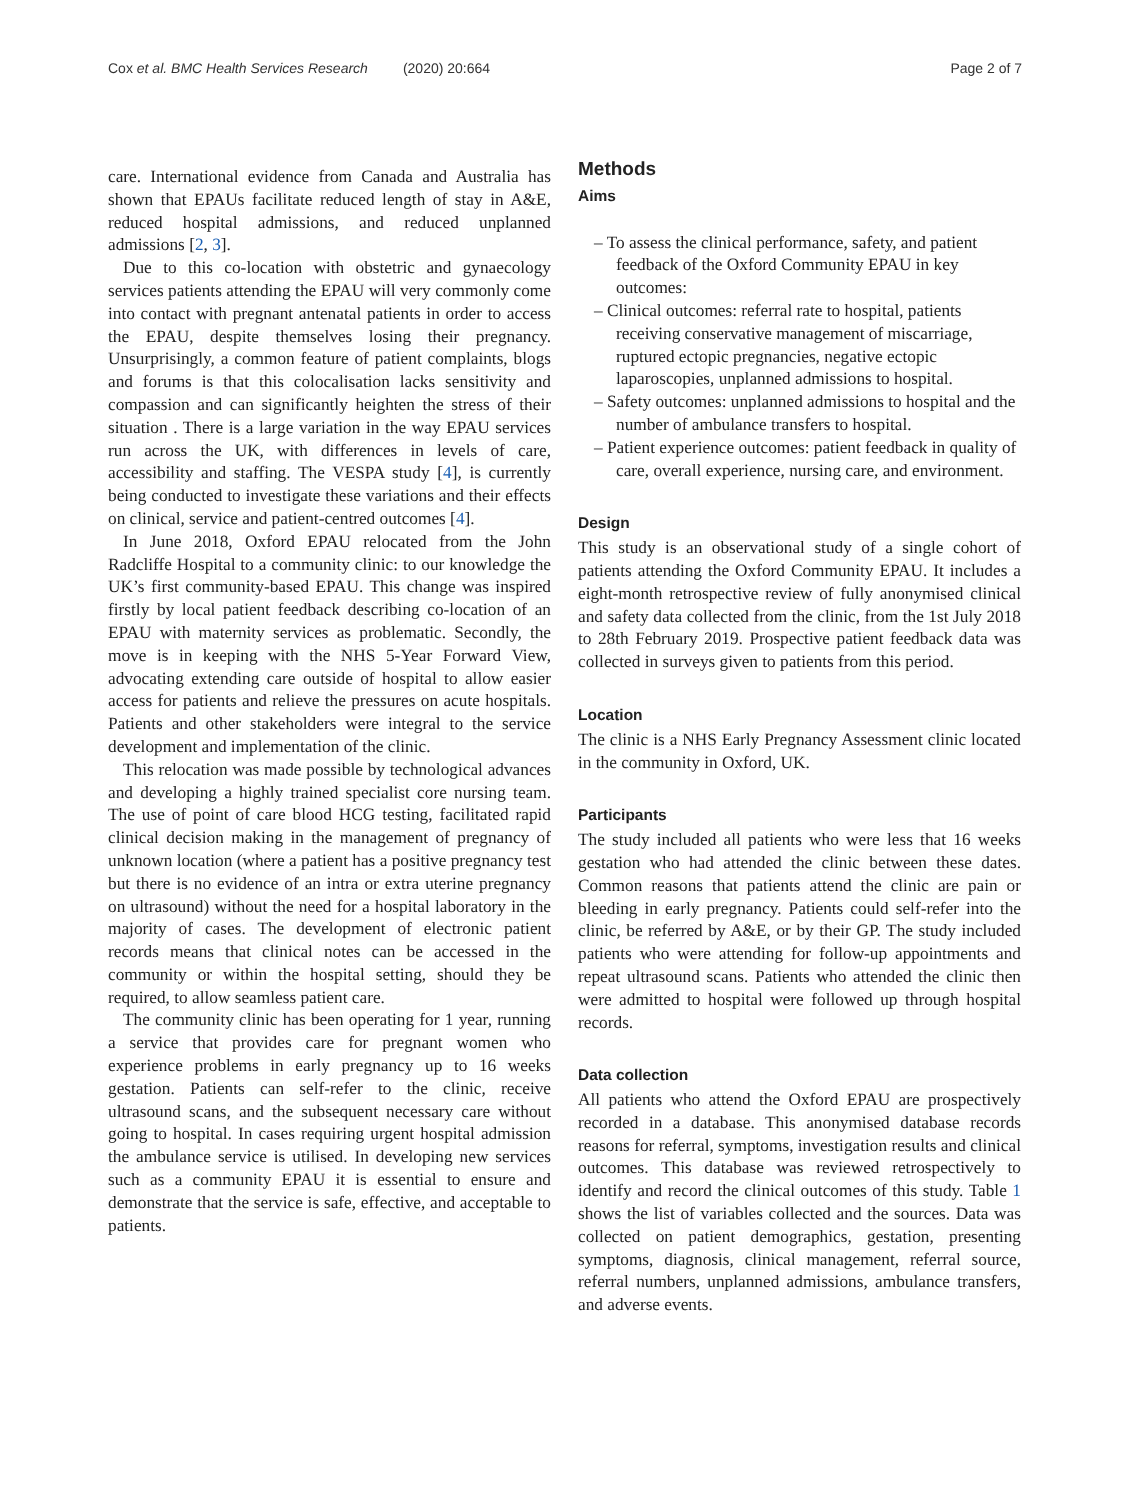Cox et al. BMC Health Services Research (2020) 20:664 Page 2 of 7
care. International evidence from Canada and Australia has shown that EPAUs facilitate reduced length of stay in A&E, reduced hospital admissions, and reduced unplanned admissions [2, 3].
Due to this co-location with obstetric and gynaecology services patients attending the EPAU will very commonly come into contact with pregnant antenatal patients in order to access the EPAU, despite themselves losing their pregnancy. Unsurprisingly, a common feature of patient complaints, blogs and forums is that this colocalisation lacks sensitivity and compassion and can significantly heighten the stress of their situation . There is a large variation in the way EPAU services run across the UK, with differences in levels of care, accessibility and staffing. The VESPA study [4], is currently being conducted to investigate these variations and their effects on clinical, service and patient-centred outcomes [4].
In June 2018, Oxford EPAU relocated from the John Radcliffe Hospital to a community clinic: to our knowledge the UK’s first community-based EPAU. This change was inspired firstly by local patient feedback describing co-location of an EPAU with maternity services as problematic. Secondly, the move is in keeping with the NHS 5-Year Forward View, advocating extending care outside of hospital to allow easier access for patients and relieve the pressures on acute hospitals. Patients and other stakeholders were integral to the service development and implementation of the clinic.
This relocation was made possible by technological advances and developing a highly trained specialist core nursing team. The use of point of care blood HCG testing, facilitated rapid clinical decision making in the management of pregnancy of unknown location (where a patient has a positive pregnancy test but there is no evidence of an intra or extra uterine pregnancy on ultrasound) without the need for a hospital laboratory in the majority of cases. The development of electronic patient records means that clinical notes can be accessed in the community or within the hospital setting, should they be required, to allow seamless patient care.
The community clinic has been operating for 1 year, running a service that provides care for pregnant women who experience problems in early pregnancy up to 16 weeks gestation. Patients can self-refer to the clinic, receive ultrasound scans, and the subsequent necessary care without going to hospital. In cases requiring urgent hospital admission the ambulance service is utilised. In developing new services such as a community EPAU it is essential to ensure and demonstrate that the service is safe, effective, and acceptable to patients.
Methods
Aims
– To assess the clinical performance, safety, and patient feedback of the Oxford Community EPAU in key outcomes:
– Clinical outcomes: referral rate to hospital, patients receiving conservative management of miscarriage, ruptured ectopic pregnancies, negative ectopic laparoscopies, unplanned admissions to hospital.
– Safety outcomes: unplanned admissions to hospital and the number of ambulance transfers to hospital.
– Patient experience outcomes: patient feedback in quality of care, overall experience, nursing care, and environment.
Design
This study is an observational study of a single cohort of patients attending the Oxford Community EPAU. It includes a eight-month retrospective review of fully anonymised clinical and safety data collected from the clinic, from the 1st July 2018 to 28th February 2019. Prospective patient feedback data was collected in surveys given to patients from this period.
Location
The clinic is a NHS Early Pregnancy Assessment clinic located in the community in Oxford, UK.
Participants
The study included all patients who were less that 16 weeks gestation who had attended the clinic between these dates. Common reasons that patients attend the clinic are pain or bleeding in early pregnancy. Patients could self-refer into the clinic, be referred by A&E, or by their GP. The study included patients who were attending for follow-up appointments and repeat ultrasound scans. Patients who attended the clinic then were admitted to hospital were followed up through hospital records.
Data collection
All patients who attend the Oxford EPAU are prospectively recorded in a database. This anonymised database records reasons for referral, symptoms, investigation results and clinical outcomes. This database was reviewed retrospectively to identify and record the clinical outcomes of this study. Table 1 shows the list of variables collected and the sources. Data was collected on patient demographics, gestation, presenting symptoms, diagnosis, clinical management, referral source, referral numbers, unplanned admissions, ambulance transfers, and adverse events.